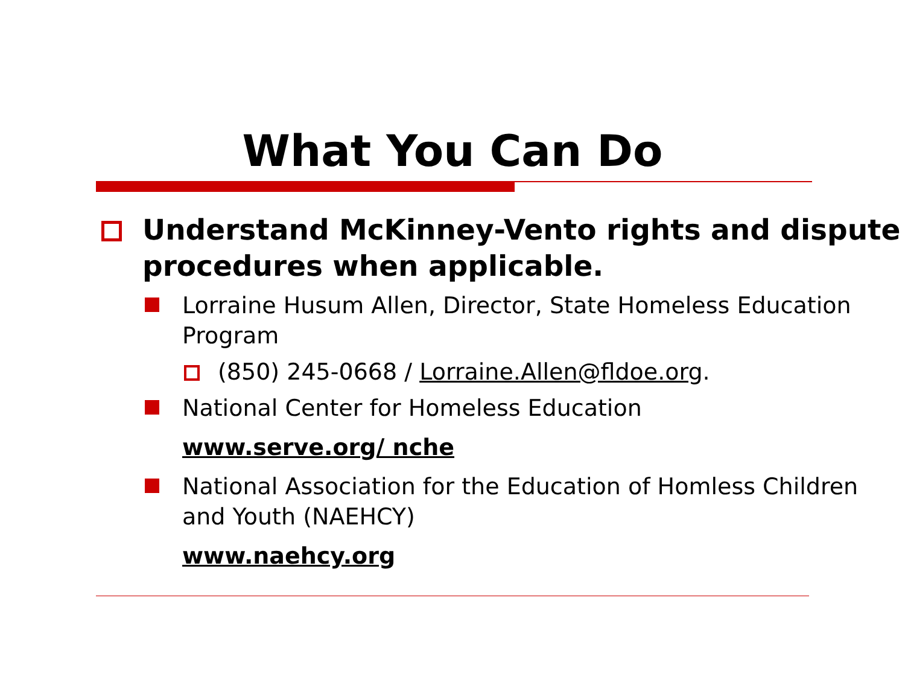What You Can Do
Understand McKinney-Vento rights and dispute procedures when applicable.
Lorraine Husum Allen, Director, State Homeless Education Program
(850) 245-0668 / Lorraine.Allen@fldoe.org.
National Center for Homeless Education
www.serve.org/ nche
National Association for the Education of Homless Children and Youth (NAEHCY)
www.naehcy.org